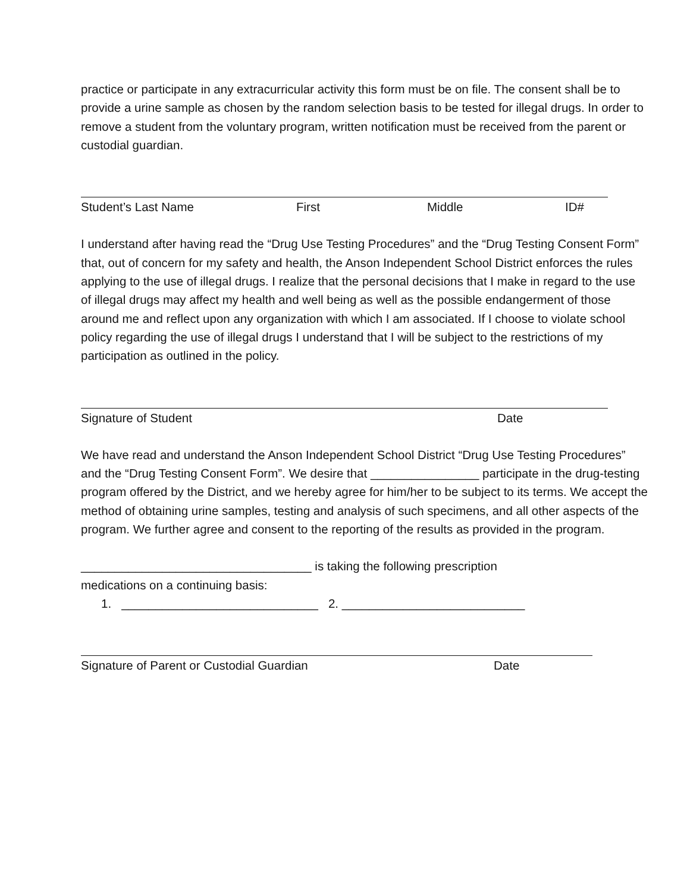practice or participate in any extracurricular activity this form must be on file. The consent shall be to provide a urine sample as chosen by the random selection basis to be tested for illegal drugs. In order to remove a student from the voluntary program, written notification must be received from the parent or custodial guardian.
Student’s Last Name First Middle ID#
I understand after having read the “Drug Use Testing Procedures” and the “Drug Testing Consent Form” that, out of concern for my safety and health, the Anson Independent School District enforces the rules applying to the use of illegal drugs. I realize that the personal decisions that I make in regard to the use of illegal drugs may affect my health and well being as well as the possible endangerment of those around me and reflect upon any organization with which I am associated. If I choose to violate school policy regarding the use of illegal drugs I understand that I will be subject to the restrictions of my participation as outlined in the policy.
Signature of Student Date
We have read and understand the Anson Independent School District “Drug Use Testing Procedures” and the “Drug Testing Consent Form”. We desire that ________________ participate in the drug-testing program offered by the District, and we hereby agree for him/her to be subject to its terms. We accept the method of obtaining urine samples, testing and analysis of such specimens, and all other aspects of the program. We further agree and consent to the reporting of the results as provided in the program.
__________________________________ is taking the following prescription
medications on a continuing basis:
1. _____________________________ 2. ___________________________
Signature of Parent or Custodial Guardian Date